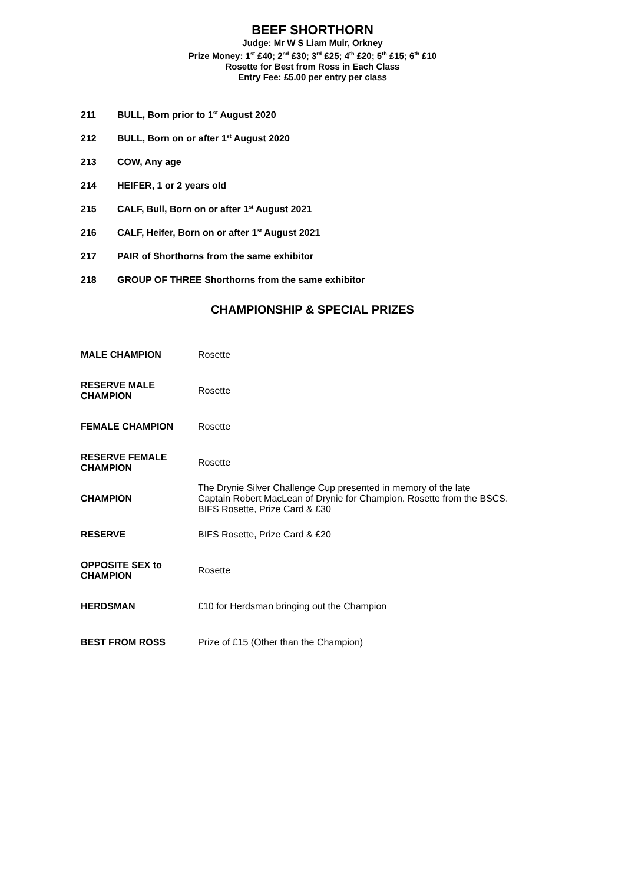BEEF SHORTHORN
Judge: Mr W S Liam Muir, Orkney
Prize Money: 1<sup>st</sup> £40; 2<sup>nd</sup> £30; 3<sup>rd</sup> £25; 4<sup>th</sup> £20; 5<sup>th</sup> £15; 6<sup>th</sup> £10
Rosette for Best from Ross in Each Class
Entry Fee: £5.00 per entry per class
211 BULL, Born prior to 1<sup>st</sup> August 2020
212 BULL, Born on or after 1<sup>st</sup> August 2020
213 COW, Any age
214 HEIFER, 1 or 2 years old
215 CALF, Bull, Born on or after 1<sup>st</sup> August 2021
216 CALF, Heifer, Born on or after 1<sup>st</sup> August 2021
217 PAIR of Shorthorns from the same exhibitor
218 GROUP OF THREE Shorthorns from the same exhibitor
CHAMPIONSHIP & SPECIAL PRIZES
| MALE CHAMPION | Rosette |
| RESERVE MALE CHAMPION | Rosette |
| FEMALE CHAMPION | Rosette |
| RESERVE FEMALE CHAMPION | Rosette |
| CHAMPION | The Drynie Silver Challenge Cup presented in memory of the late Captain Robert MacLean of Drynie for Champion. Rosette from the BSCS. BIFS Rosette, Prize Card & £30 |
| RESERVE | BIFS Rosette, Prize Card & £20 |
| OPPOSITE SEX to CHAMPION | Rosette |
| HERDSMAN | £10 for Herdsman bringing out the Champion |
| BEST FROM ROSS | Prize of £15 (Other than the Champion) |